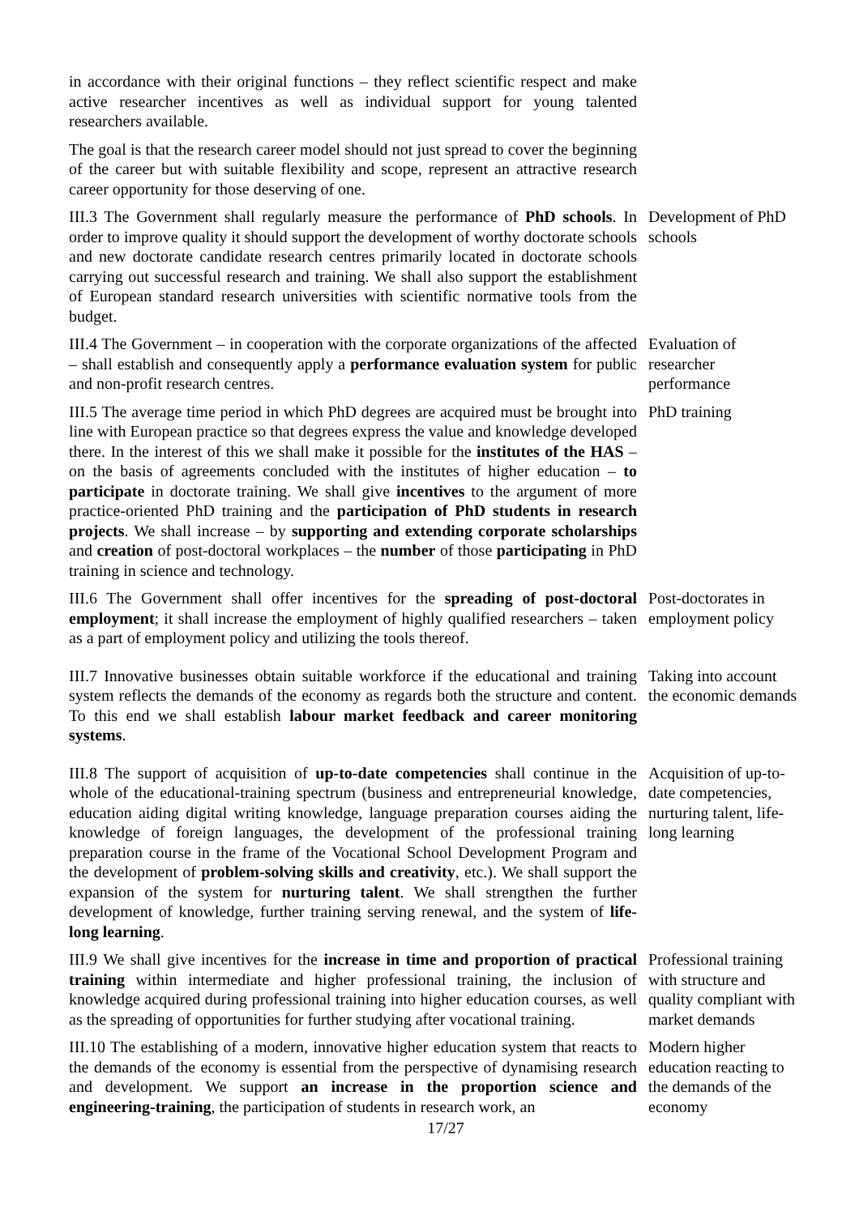in accordance with their original functions – they reflect scientific respect and make active researcher incentives as well as individual support for young talented researchers available.
The goal is that the research career model should not just spread to cover the beginning of the career but with suitable flexibility and scope, represent an attractive research career opportunity for those deserving of one.
III.3 The Government shall regularly measure the performance of PhD schools. In order to improve quality it should support the development of worthy doctorate schools and new doctorate candidate research centres primarily located in doctorate schools carrying out successful research and training. We shall also support the establishment of European standard research universities with scientific normative tools from the budget.
Development of PhD schools
III.4 The Government – in cooperation with the corporate organizations of the affected – shall establish and consequently apply a performance evaluation system for public and non-profit research centres.
Evaluation of researcher performance
III.5 The average time period in which PhD degrees are acquired must be brought into line with European practice so that degrees express the value and knowledge developed there. In the interest of this we shall make it possible for the institutes of the HAS – on the basis of agreements concluded with the institutes of higher education – to participate in doctorate training. We shall give incentives to the argument of more practice-oriented PhD training and the participation of PhD students in research projects. We shall increase – by supporting and extending corporate scholarships and creation of post-doctoral workplaces – the number of those participating in PhD training in science and technology.
PhD training
III.6 The Government shall offer incentives for the spreading of post-doctoral employment; it shall increase the employment of highly qualified researchers – taken as a part of employment policy and utilizing the tools thereof.
Post-doctorates in employment policy
III.7 Innovative businesses obtain suitable workforce if the educational and training system reflects the demands of the economy as regards both the structure and content. To this end we shall establish labour market feedback and career monitoring systems.
Taking into account the economic demands
III.8 The support of acquisition of up-to-date competencies shall continue in the whole of the educational-training spectrum (business and entrepreneurial knowledge, education aiding digital writing knowledge, language preparation courses aiding the knowledge of foreign languages, the development of the professional training preparation course in the frame of the Vocational School Development Program and the development of problem-solving skills and creativity, etc.). We shall support the expansion of the system for nurturing talent. We shall strengthen the further development of knowledge, further training serving renewal, and the system of life-long learning.
Acquisition of up-to-date competencies, nurturing talent, life-long learning
III.9 We shall give incentives for the increase in time and proportion of practical training within intermediate and higher professional training, the inclusion of knowledge acquired during professional training into higher education courses, as well as the spreading of opportunities for further studying after vocational training.
Professional training with structure and quality compliant with market demands
III.10 The establishing of a modern, innovative higher education system that reacts to the demands of the economy is essential from the perspective of dynamising research and development. We support an increase in the proportion science and engineering-training, the participation of students in research work, an
Modern higher education reacting to the demands of the economy
17/27